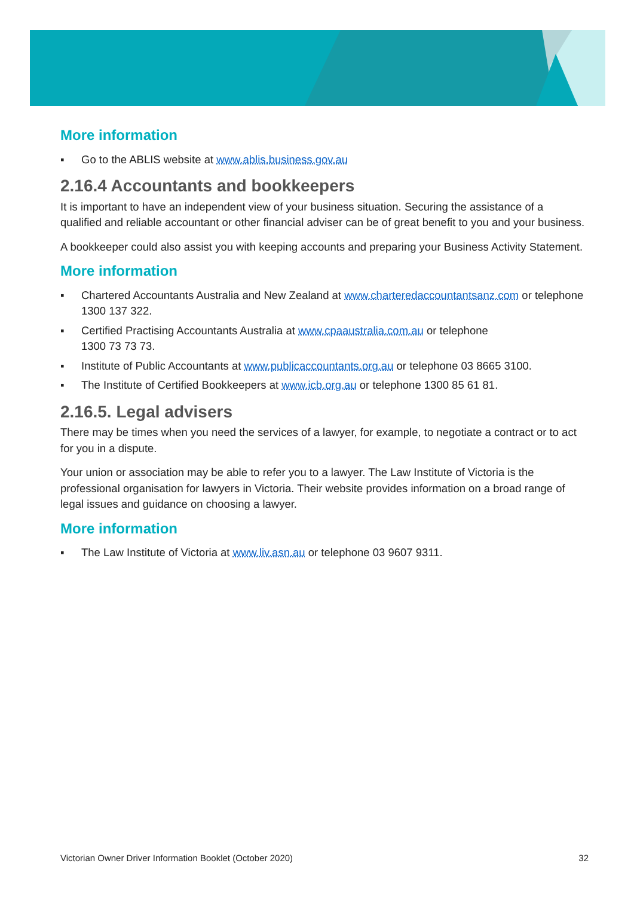More information
▪ Go to the ABLIS website at www.ablis.business.gov.au
2.16.4 Accountants and bookkeepers
It is important to have an independent view of your business situation. Securing the assistance of a qualified and reliable accountant or other financial adviser can be of great benefit to you and your business.
A bookkeeper could also assist you with keeping accounts and preparing your Business Activity Statement.
More information
▪ Chartered Accountants Australia and New Zealand at www.charteredaccountantsanz.com or telephone 1300 137 322.
▪ Certified Practising Accountants Australia at www.cpaaustralia.com.au or telephone
1300 73 73 73.
▪ Institute of Public Accountants at www.publicaccountants.org.au or telephone 03 8665 3100.
▪ The Institute of Certified Bookkeepers at www.icb.org.au or telephone 1300 85 61 81.
2.16.5. Legal advisers
There may be times when you need the services of a lawyer, for example, to negotiate a contract or to act for you in a dispute.
Your union or association may be able to refer you to a lawyer. The Law Institute of Victoria is the professional organisation for lawyers in Victoria. Their website provides information on a broad range of legal issues and guidance on choosing a lawyer.
More information
▪ The Law Institute of Victoria at www.liv.asn.au or telephone 03 9607 9311.
Victorian Owner Driver Information Booklet (October 2020) 32